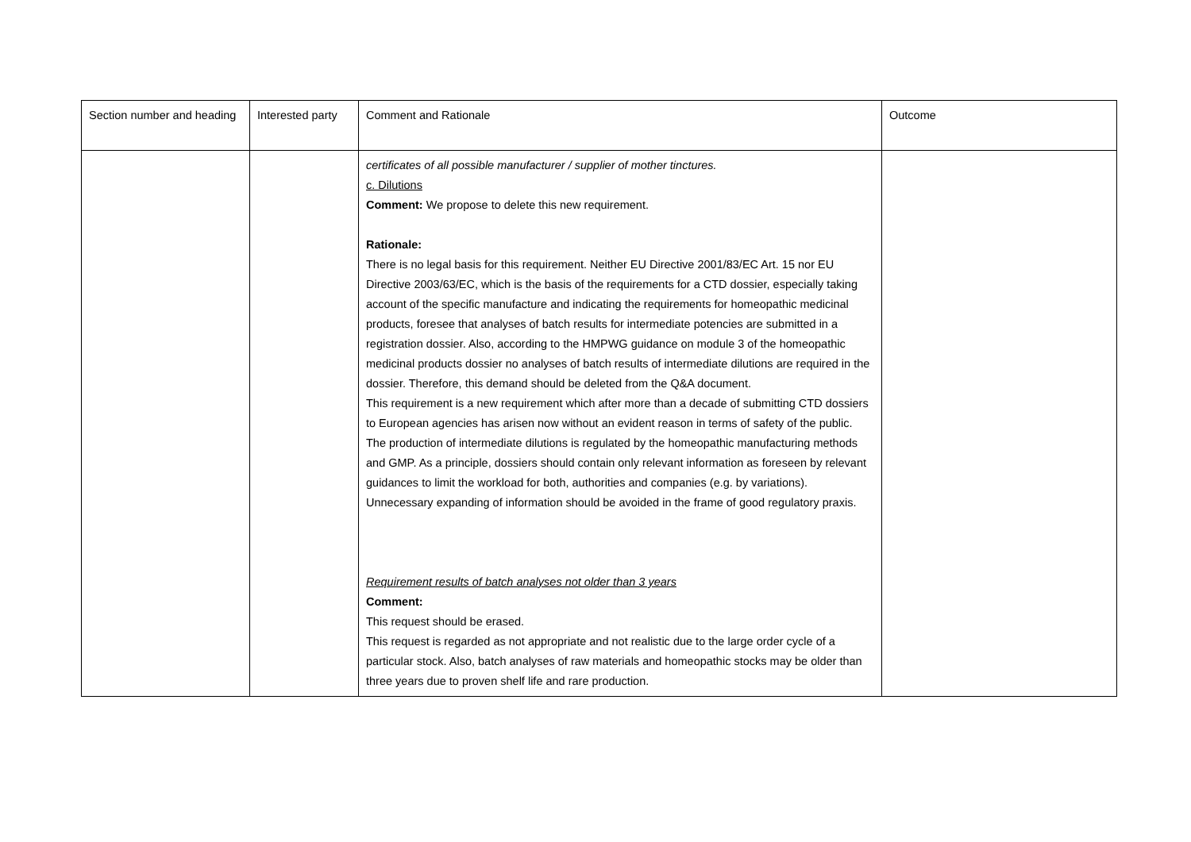| Section number and heading | Interested party | Comment and Rationale | Outcome |
| | | certificates of all possible manufacturer / supplier of mother tinctures. c. Dilutions Comment: We propose to delete this new requirement. Rationale: There is no legal basis for this requirement. Neither EU Directive 2001/83/EC Art. 15 nor EU Directive 2003/63/EC, which is the basis of the requirements for a CTD dossier, especially taking account of the specific manufacture and indicating the requirements for homeopathic medicinal products, foresee that analyses of batch results for intermediate potencies are submitted in a registration dossier. Also, according to the HMPWG guidance on module 3 of the homeopathic medicinal products dossier no analyses of batch results of intermediate dilutions are required in the dossier. Therefore, this demand should be deleted from the Q&A document. This requirement is a new requirement which after more than a decade of submitting CTD dossiers to European agencies has arisen now without an evident reason in terms of safety of the public. The production of intermediate dilutions is regulated by the homeopathic manufacturing methods and GMP. As a principle, dossiers should contain only relevant information as foreseen by relevant guidances to limit the workload for both, authorities and companies (e.g. by variations). Unnecessary expanding of information should be avoided in the frame of good regulatory praxis. Requirement results of batch analyses not older than 3 years Comment: This request should be erased. This request is regarded as not appropriate and not realistic due to the large order cycle of a particular stock. Also, batch analyses of raw materials and homeopathic stocks may be older than three years due to proven shelf life and rare production. | |